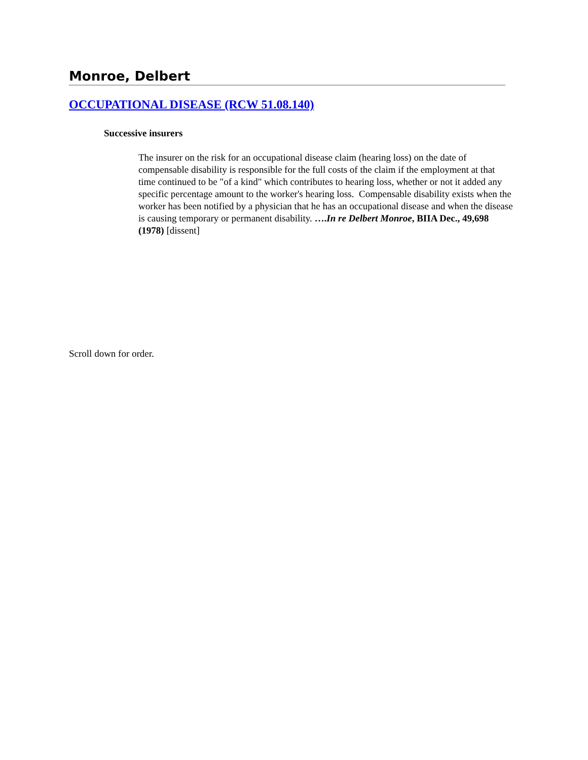Monroe, Delbert
OCCUPATIONAL DISEASE (RCW 51.08.140)
Successive insurers
The insurer on the risk for an occupational disease claim (hearing loss) on the date of compensable disability is responsible for the full costs of the claim if the employment at that time continued to be "of a kind" which contributes to hearing loss, whether or not it added any specific percentage amount to the worker's hearing loss. Compensable disability exists when the worker has been notified by a physician that he has an occupational disease and when the disease is causing temporary or permanent disability. ….In re Delbert Monroe, BIIA Dec., 49,698 (1978) [dissent]
Scroll down for order.